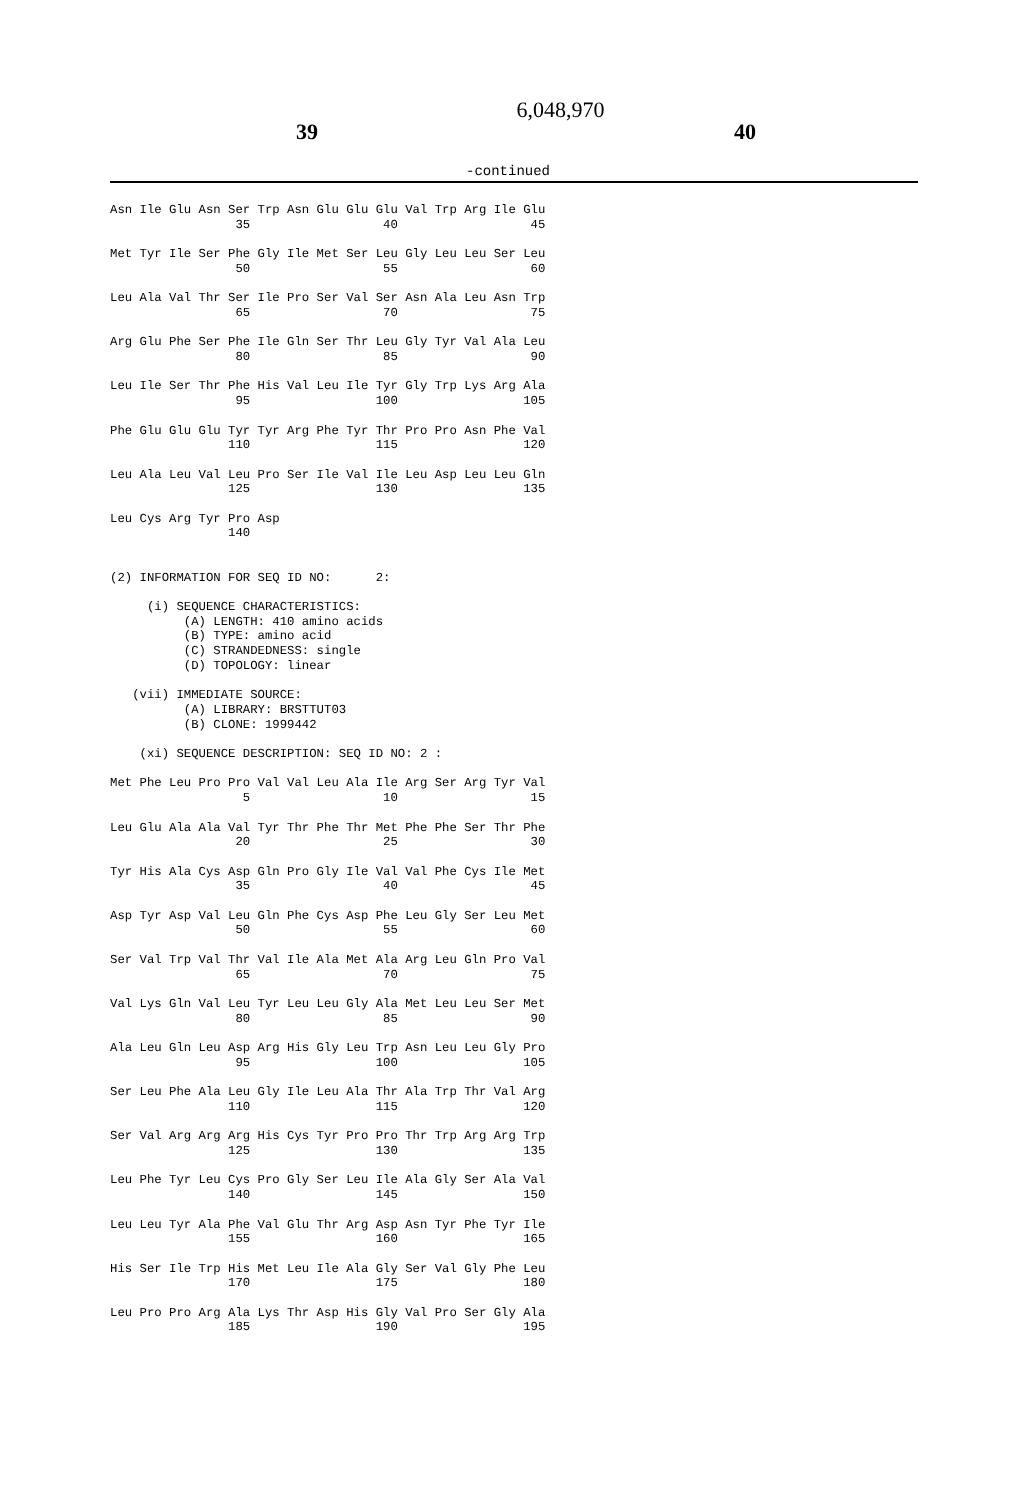6,048,970
39 40
-continued
Asn Ile Glu Asn Ser Trp Asn Glu Glu Glu Val Trp Arg Ile Glu
                 35                  40                  45

Met Tyr Ile Ser Phe Gly Ile Met Ser Leu Gly Leu Leu Ser Leu
                 50                  55                  60

Leu Ala Val Thr Ser Ile Pro Ser Val Ser Asn Ala Leu Asn Trp
                 65                  70                  75

Arg Glu Phe Ser Phe Ile Gln Ser Thr Leu Gly Tyr Val Ala Leu
                 80                  85                  90

Leu Ile Ser Thr Phe His Val Leu Ile Tyr Gly Trp Lys Arg Ala
                 95                 100                 105

Phe Glu Glu Glu Tyr Tyr Arg Phe Tyr Thr Pro Pro Asn Phe Val
                110                 115                 120

Leu Ala Leu Val Leu Pro Ser Ile Val Ile Leu Asp Leu Leu Gln
                125                 130                 135

Leu Cys Arg Tyr Pro Asp
                140


(2) INFORMATION FOR SEQ ID NO:      2:

     (i) SEQUENCE CHARACTERISTICS:
          (A) LENGTH: 410 amino acids
          (B) TYPE: amino acid
          (C) STRANDEDNESS: single
          (D) TOPOLOGY: linear

   (vii) IMMEDIATE SOURCE:
          (A) LIBRARY: BRSTTUT03
          (B) CLONE: 1999442

    (xi) SEQUENCE DESCRIPTION: SEQ ID NO: 2 :

Met Phe Leu Pro Pro Val Val Leu Ala Ile Arg Ser Arg Tyr Val
                  5                  10                  15

Leu Glu Ala Ala Val Tyr Thr Phe Thr Met Phe Phe Ser Thr Phe
                 20                  25                  30

Tyr His Ala Cys Asp Gln Pro Gly Ile Val Val Phe Cys Ile Met
                 35                  40                  45

Asp Tyr Asp Val Leu Gln Phe Cys Asp Phe Leu Gly Ser Leu Met
                 50                  55                  60

Ser Val Trp Val Thr Val Ile Ala Met Ala Arg Leu Gln Pro Val
                 65                  70                  75

Val Lys Gln Val Leu Tyr Leu Leu Gly Ala Met Leu Leu Ser Met
                 80                  85                  90

Ala Leu Gln Leu Asp Arg His Gly Leu Trp Asn Leu Leu Gly Pro
                 95                 100                 105

Ser Leu Phe Ala Leu Gly Ile Leu Ala Thr Ala Trp Thr Val Arg
                110                 115                 120

Ser Val Arg Arg Arg His Cys Tyr Pro Pro Thr Trp Arg Arg Trp
                125                 130                 135

Leu Phe Tyr Leu Cys Pro Gly Ser Leu Ile Ala Gly Ser Ala Val
                140                 145                 150

Leu Leu Tyr Ala Phe Val Glu Thr Arg Asp Asn Tyr Phe Tyr Ile
                155                 160                 165

His Ser Ile Trp His Met Leu Ile Ala Gly Ser Val Gly Phe Leu
                170                 175                 180

Leu Pro Pro Arg Ala Lys Thr Asp His Gly Val Pro Ser Gly Ala
                185                 190                 195